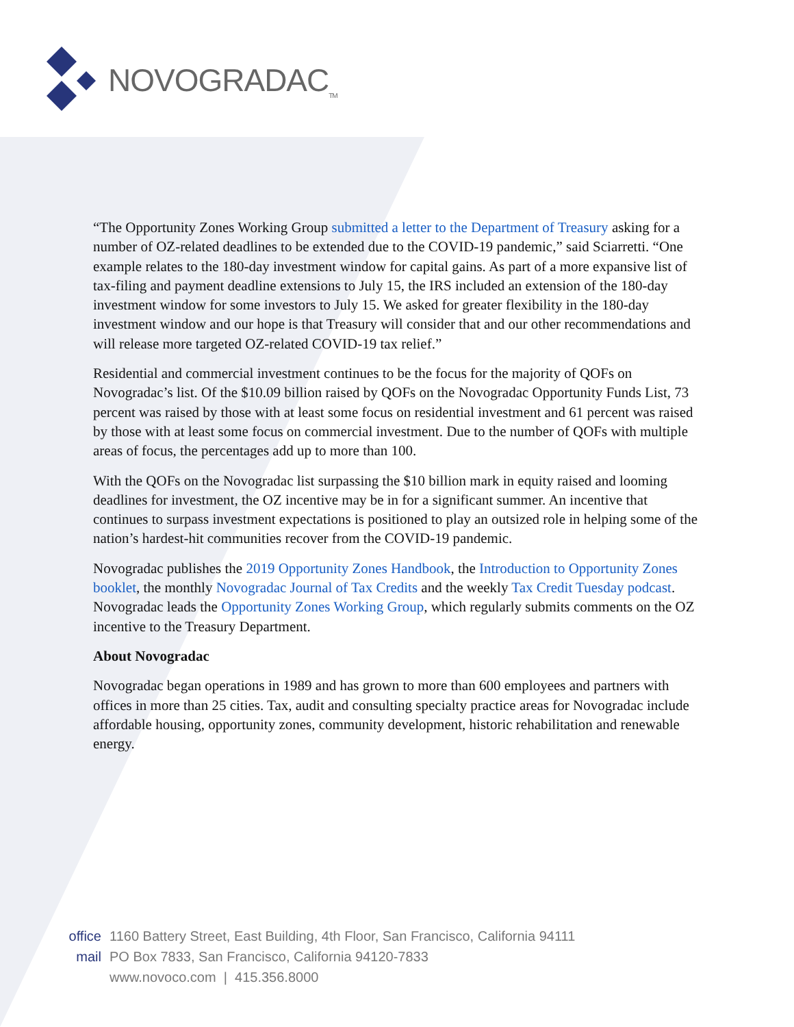NOVOGRADAC<sub>TM</sub>
“The Opportunity Zones Working Group submitted a letter to the Department of Treasury asking for a number of OZ-related deadlines to be extended due to the COVID-19 pandemic,” said Sciarretti. “One example relates to the 180-day investment window for capital gains. As part of a more expansive list of tax-filing and payment deadline extensions to July 15, the IRS included an extension of the 180-day investment window for some investors to July 15. We asked for greater flexibility in the 180-day investment window and our hope is that Treasury will consider that and our other recommendations and will release more targeted OZ-related COVID-19 tax relief.”
Residential and commercial investment continues to be the focus for the majority of QOFs on Novogradac’s list. Of the $10.09 billion raised by QOFs on the Novogradac Opportunity Funds List, 73 percent was raised by those with at least some focus on residential investment and 61 percent was raised by those with at least some focus on commercial investment. Due to the number of QOFs with multiple areas of focus, the percentages add up to more than 100.
With the QOFs on the Novogradac list surpassing the $10 billion mark in equity raised and looming deadlines for investment, the OZ incentive may be in for a significant summer. An incentive that continues to surpass investment expectations is positioned to play an outsized role in helping some of the nation’s hardest-hit communities recover from the COVID-19 pandemic.
Novogradac publishes the 2019 Opportunity Zones Handbook, the Introduction to Opportunity Zones booklet, the monthly Novogradac Journal of Tax Credits and the weekly Tax Credit Tuesday podcast. Novogradac leads the Opportunity Zones Working Group, which regularly submits comments on the OZ incentive to the Treasury Department.
About Novogradac
Novogradac began operations in 1989 and has grown to more than 600 employees and partners with offices in more than 25 cities. Tax, audit and consulting specialty practice areas for Novogradac include affordable housing, opportunity zones, community development, historic rehabilitation and renewable energy.
office 1160 Battery Street, East Building, 4th Floor, San Francisco, California 94111
mail PO Box 7833, San Francisco, California 94120-7833
www.novoco.com | 415.356.8000